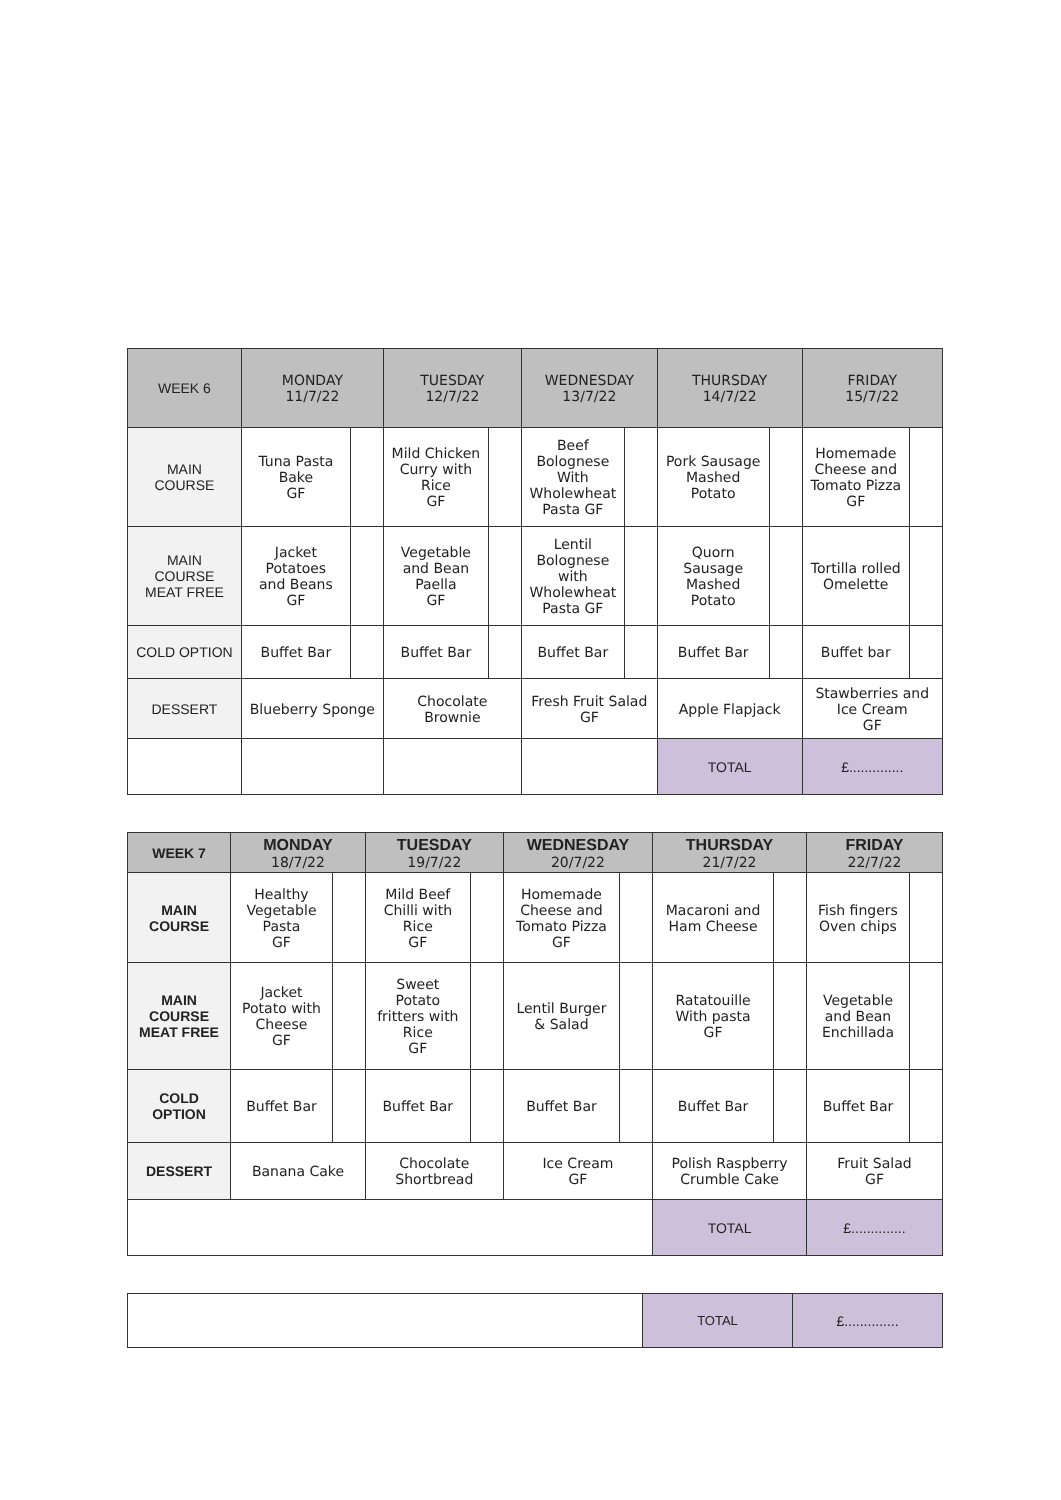| WEEK 6 | MONDAY 11/7/22 | | TUESDAY 12/7/22 | | WEDNESDAY 13/7/22 | | THURSDAY 14/7/22 | | FRIDAY 15/7/22 | |
| --- | --- | --- | --- | --- | --- | --- | --- | --- | --- | --- |
| MAIN COURSE | Tuna Pasta Bake GF | | Mild Chicken Curry with Rice GF | | Beef Bolognese With Wholewheat Pasta GF | | Pork Sausage Mashed Potato | | Homemade Cheese and Tomato Pizza GF | |
| MAIN COURSE MEAT FREE | Jacket Potatoes and Beans GF | | Vegetable and Bean Paella GF | | Lentil Bolognese with Wholewheat Pasta GF | | Quorn Sausage Mashed Potato | | Tortilla rolled Omelette | |
| COLD OPTION | Buffet Bar | | Buffet Bar | | Buffet Bar | | Buffet Bar | | Buffet bar | |
| DESSERT | Blueberry Sponge | | Chocolate Brownie | | Fresh Fruit Salad GF | | Apple Flapjack | | Stawberries and Ice Cream GF | |
| | | | | | | | TOTAL | | £.............. | |
| WEEK 7 | MONDAY 18/7/22 | | TUESDAY 19/7/22 | | WEDNESDAY 20/7/22 | | THURSDAY 21/7/22 | | FRIDAY 22/7/22 | |
| --- | --- | --- | --- | --- | --- | --- | --- | --- | --- | --- |
| MAIN COURSE | Healthy Vegetable Pasta GF | | Mild Beef Chilli with Rice GF | | Homemade Cheese and Tomato Pizza GF | | Macaroni and Ham Cheese | | Fish fingers Oven chips | |
| MAIN COURSE MEAT FREE | Jacket Potato with Cheese GF | | Sweet Potato fritters with Rice GF | | Lentil Burger & Salad | | Ratatouille With pasta GF | | Vegetable and Bean Enchillada | |
| COLD OPTION | Buffet Bar | | Buffet Bar | | Buffet Bar | | Buffet Bar | | Buffet Bar | |
| DESSERT | Banana Cake | | Chocolate Shortbread | | Ice Cream GF | | Polish Raspberry Crumble Cake | | Fruit Salad GF | |
| | | | | | | | TOTAL | | £.............. | |
| | TOTAL | £.............. |